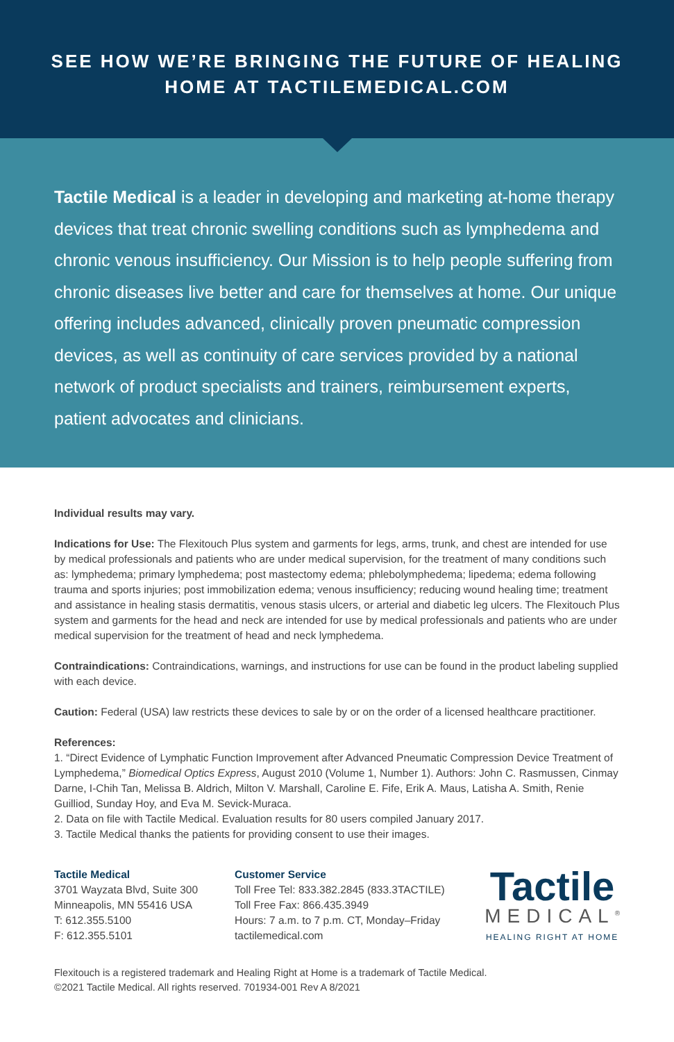SEE HOW WE’RE BRINGING THE FUTURE OF HEALING
HOME AT TACTILEMEDICAL.COM
Tactile Medical is a leader in developing and marketing at-home therapy devices that treat chronic swelling conditions such as lymphedema and chronic venous insufficiency. Our Mission is to help people suffering from chronic diseases live better and care for themselves at home. Our unique offering includes advanced, clinically proven pneumatic compression devices, as well as continuity of care services provided by a national network of product specialists and trainers, reimbursement experts, patient advocates and clinicians.
Individual results may vary.
Indications for Use: The Flexitouch Plus system and garments for legs, arms, trunk, and chest are intended for use by medical professionals and patients who are under medical supervision, for the treatment of many conditions such as: lymphedema; primary lymphedema; post mastectomy edema; phlebolymphedema; lipedema; edema following trauma and sports injuries; post immobilization edema; venous insufficiency; reducing wound healing time; treatment and assistance in healing stasis dermatitis, venous stasis ulcers, or arterial and diabetic leg ulcers. The Flexitouch Plus system and garments for the head and neck are intended for use by medical professionals and patients who are under medical supervision for the treatment of head and neck lymphedema.
Contraindications: Contraindications, warnings, and instructions for use can be found in the product labeling supplied with each device.
Caution: Federal (USA) law restricts these devices to sale by or on the order of a licensed healthcare practitioner.
References:
1. “Direct Evidence of Lymphatic Function Improvement after Advanced Pneumatic Compression Device Treatment of Lymphedema,” Biomedical Optics Express, August 2010 (Volume 1, Number 1). Authors: John C. Rasmussen, Cinmay Darne, I-Chih Tan, Melissa B. Aldrich, Milton V. Marshall, Caroline E. Fife, Erik A. Maus, Latisha A. Smith, Renie Guilliod, Sunday Hoy, and Eva M. Sevick-Muraca.
2. Data on file with Tactile Medical. Evaluation results for 80 users compiled January 2017.
3. Tactile Medical thanks the patients for providing consent to use their images.
Tactile Medical
3701 Wayzata Blvd, Suite 300
Minneapolis, MN 55416 USA
T: 612.355.5100
F: 612.355.5101
Customer Service
Toll Free Tel: 833.382.2845 (833.3TACTILE)
Toll Free Fax: 866.435.3949
Hours: 7 a.m. to 7 p.m. CT, Monday–Friday
tactilemedical.com
Tactile
MEDICAL<sup>®</sup>
HEALING RIGHT AT HOME
Flexitouch is a registered trademark and Healing Right at Home is a trademark of Tactile Medical.
©2021 Tactile Medical. All rights reserved. 701934-001 Rev A 8/2021